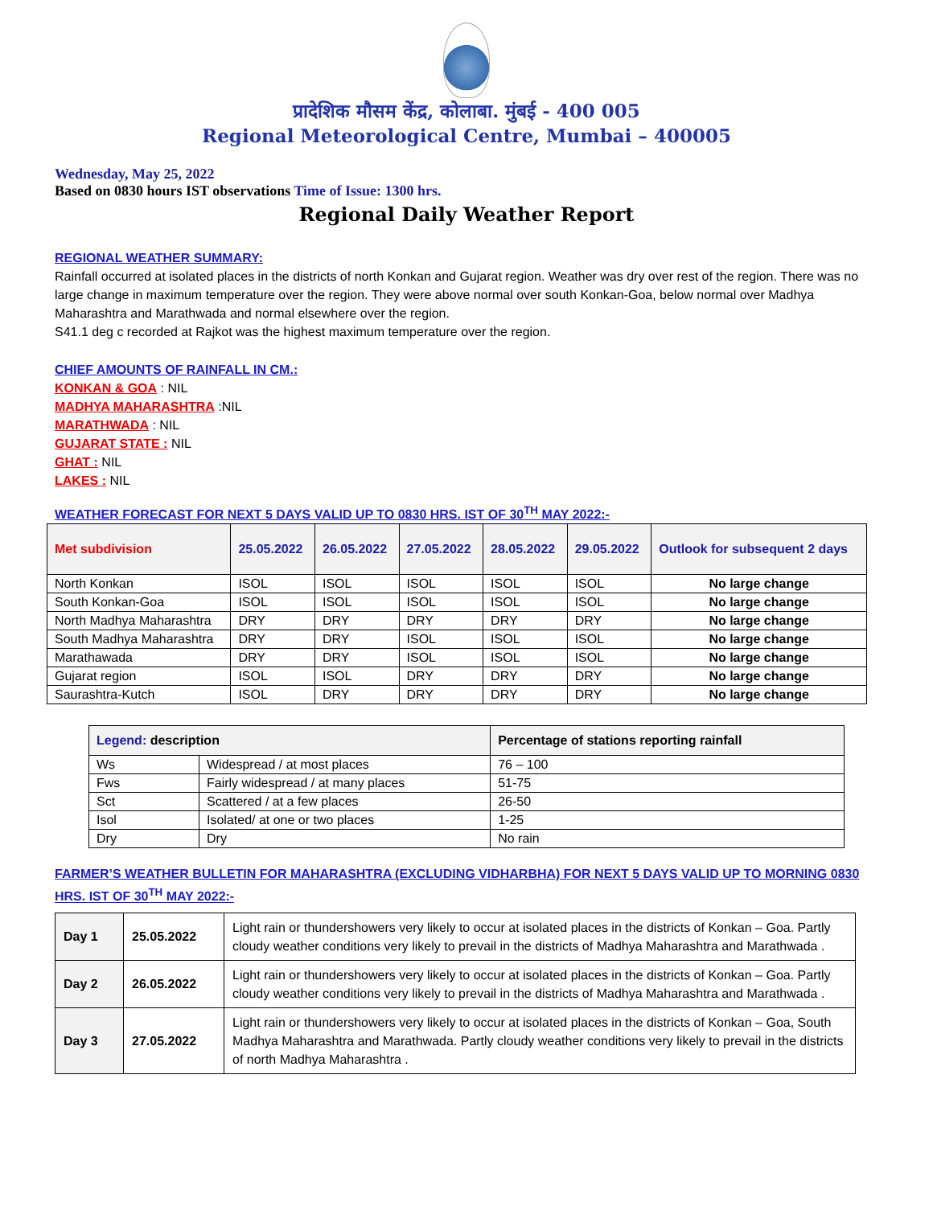प्रादेशिक मौसम केंद्र, कोलाबा. मुंबई - 400 005
Regional Meteorological Centre, Mumbai – 400005
Wednesday, May 25, 2022
Based on 0830 hours IST observations Time of Issue: 1300 hrs.
Regional Daily Weather Report
REGIONAL WEATHER SUMMARY:
Rainfall occurred at isolated places in the districts of north Konkan and Gujarat region. Weather was dry over rest of the region. There was no large change in maximum temperature over the region. They were above normal over south Konkan-Goa, below normal over Madhya Maharashtra and Marathwada and normal elsewhere over the region.
S41.1 deg c recorded at Rajkot was the highest maximum temperature over the region.
CHIEF AMOUNTS OF RAINFALL IN CM.:
KONKAN & GOA : NIL
MADHYA MAHARASHTRA :NIL
MARATHWADA : NIL
GUJARAT STATE : NIL
GHAT : NIL
LAKES : NIL
WEATHER FORECAST FOR NEXT 5 DAYS VALID UP TO 0830 HRS. IST OF 30<sup>TH</sup> MAY 2022:-
| Met subdivision | 25.05.2022 | 26.05.2022 | 27.05.2022 | 28.05.2022 | 29.05.2022 | Outlook for subsequent 2 days |
| --- | --- | --- | --- | --- | --- | --- |
| North Konkan | ISOL | ISOL | ISOL | ISOL | ISOL | No large change |
| South Konkan-Goa | ISOL | ISOL | ISOL | ISOL | ISOL | No large change |
| North Madhya Maharashtra | DRY | DRY | DRY | DRY | DRY | No large change |
| South Madhya Maharashtra | DRY | DRY | ISOL | ISOL | ISOL | No large change |
| Marathawada | DRY | DRY | ISOL | ISOL | ISOL | No large change |
| Gujarat region | ISOL | ISOL | DRY | DRY | DRY | No large change |
| Saurashtra-Kutch | ISOL | DRY | DRY | DRY | DRY | No large change |
| Legend: description | | Percentage of stations reporting rainfall |
| --- | --- | --- |
| Ws | Widespread / at most places | 76 – 100 |
| Fws | Fairly widespread / at many places | 51-75 |
| Sct | Scattered / at a few places | 26-50 |
| Isol | Isolated/ at one or two places | 1-25 |
| Dry | Dry | No rain |
FARMER’S WEATHER BULLETIN FOR MAHARASHTRA (EXCLUDING VIDHARBHA) FOR NEXT 5 DAYS VALID UP TO MORNING 0830 HRS. IST OF 30<sup>TH</sup> MAY 2022:-
| Day 1 | 25.05.2022 | Light rain or thundershowers very likely to occur at isolated places in the districts of Konkan – Goa. Partly cloudy weather conditions very likely to prevail in the districts of Madhya Maharashtra and Marathwada . |
| Day 2 | 26.05.2022 | Light rain or thundershowers very likely to occur at isolated places in the districts of Konkan – Goa. Partly cloudy weather conditions very likely to prevail in the districts of Madhya Maharashtra and Marathwada . |
| Day 3 | 27.05.2022 | Light rain or thundershowers very likely to occur at isolated places in the districts of Konkan – Goa, South Madhya Maharashtra and Marathwada. Partly cloudy weather conditions very likely to prevail in the districts of north Madhya Maharashtra . |